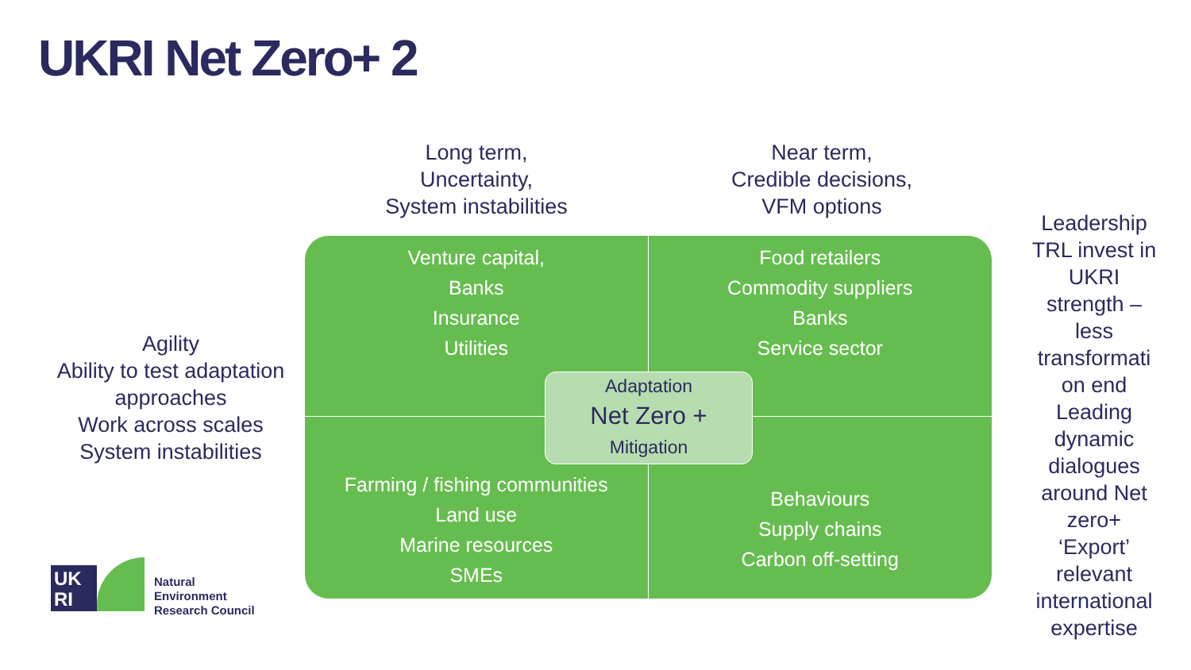UKRI Net Zero+ 2
Long term,
Uncertainty,
System instabilities
Near term,
Credible decisions,
VFM options
Agility
Ability to test adaptation approaches
Work across scales
System instabilities
Leadership TRL invest in UKRI strength – less transformati on end Leading dynamic dialogues around Net zero+ ‘Export’ relevant international expertise
Venture capital,
Banks
Insurance
Utilities
Food retailers
Commodity suppliers
Banks
Service sector
Farming / fishing communities
Land use
Marine resources
SMEs
Behaviours
Supply chains
Carbon off-setting
Adaptation
Net Zero +
Mitigation
UK
RI
Natural
Environment
Research Council